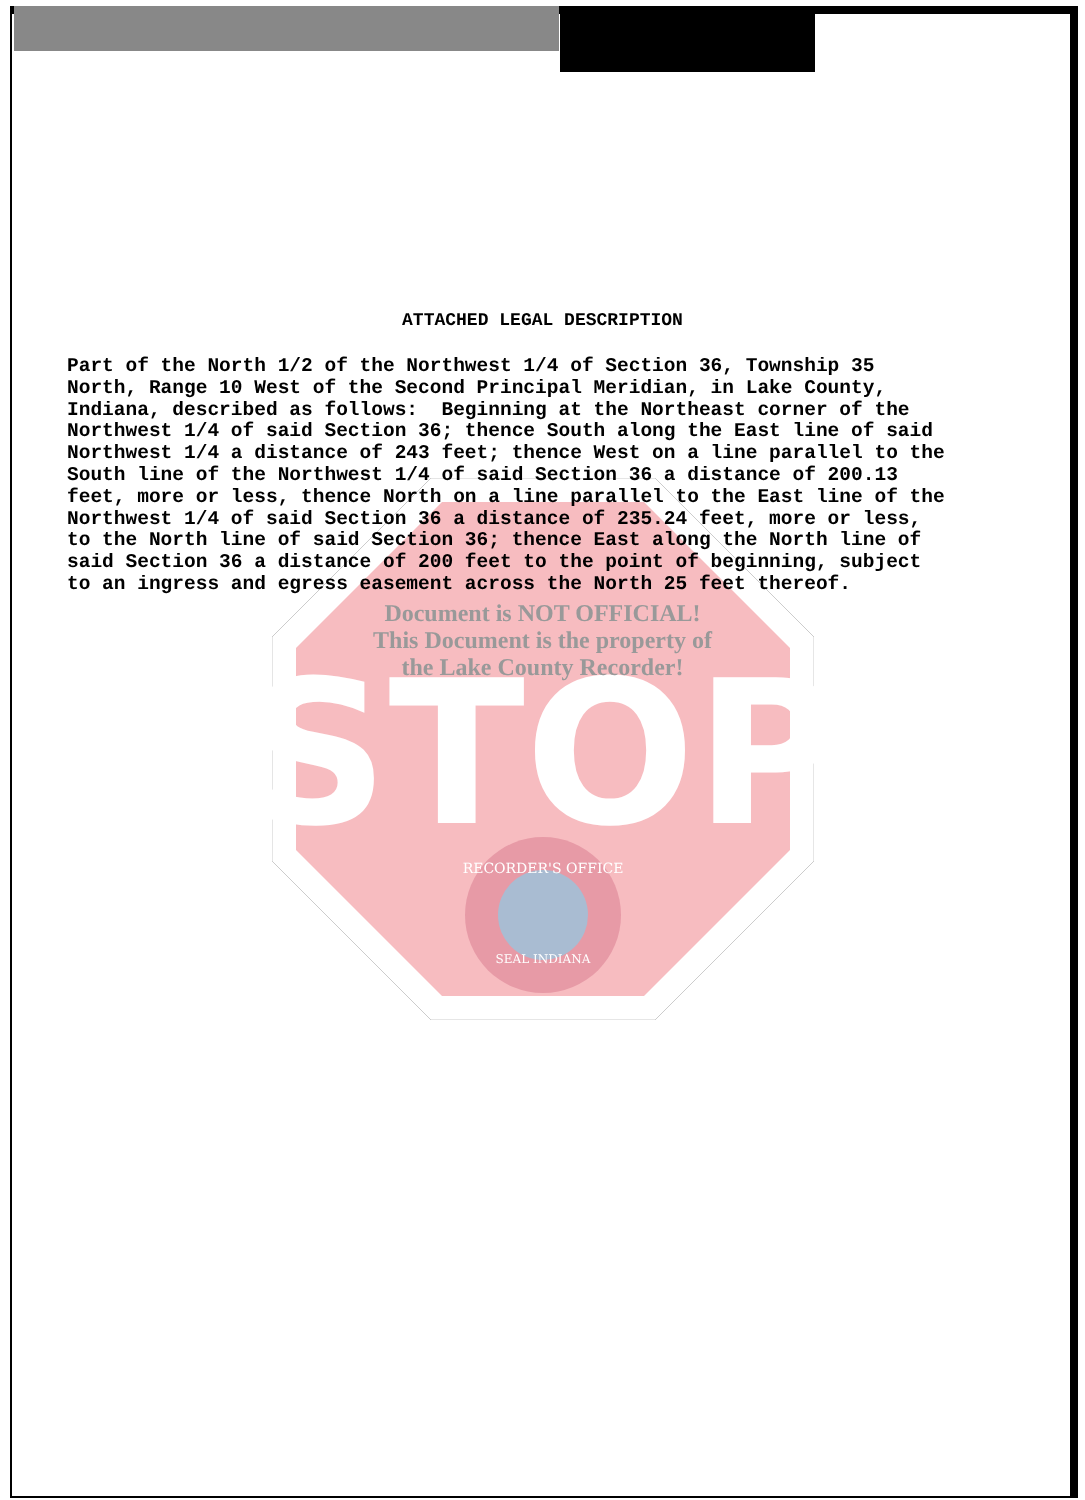STOP
RECORDER'S OFFICE
SEAL INDIANA
ATTACHED LEGAL DESCRIPTION
Part of the North 1/2 of the Northwest 1/4 of Section 36, Township 35 North, Range 10 West of the Second Principal Meridian, in Lake County, Indiana, described as follows: Beginning at the Northeast corner of the Northwest 1/4 of said Section 36; thence South along the East line of said Northwest 1/4 a distance of 243 feet; thence West on a line parallel to the South line of the Northwest 1/4 of said Section 36 a distance of 200.13 feet, more or less, thence North on a line parallel to the East line of the Northwest 1/4 of said Section 36 a distance of 235.24 feet, more or less, to the North line of said Section 36; thence East along the North line of said Section 36 a distance of 200 feet to the point of beginning, subject to an ingress and egress easement across the North 25 feet thereof.
Document is NOT OFFICIAL!
This Document is the property of
the Lake County Recorder!